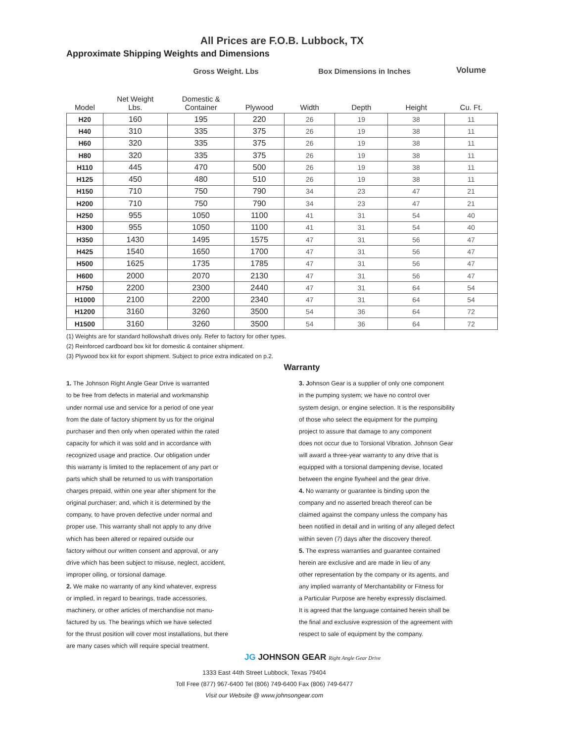All Prices are F.O.B. Lubbock, TX
Approximate Shipping Weights and Dimensions
| | | Gross Weight. Lbs | | Box Dimensions in Inches | | | Volume |
| --- | --- | --- | --- | --- | --- | --- | --- |
| Model | Net Weight Lbs. | Domestic & Container | Plywood | Width | Depth | Height | Cu. Ft. |
| H20 | 160 | 195 | 220 | 26 | 19 | 38 | 11 |
| H40 | 310 | 335 | 375 | 26 | 19 | 38 | 11 |
| H60 | 320 | 335 | 375 | 26 | 19 | 38 | 11 |
| H80 | 320 | 335 | 375 | 26 | 19 | 38 | 11 |
| H110 | 445 | 470 | 500 | 26 | 19 | 38 | 11 |
| H125 | 450 | 480 | 510 | 26 | 19 | 38 | 11 |
| H150 | 710 | 750 | 790 | 34 | 23 | 47 | 21 |
| H200 | 710 | 750 | 790 | 34 | 23 | 47 | 21 |
| H250 | 955 | 1050 | 1100 | 41 | 31 | 54 | 40 |
| H300 | 955 | 1050 | 1100 | 41 | 31 | 54 | 40 |
| H350 | 1430 | 1495 | 1575 | 47 | 31 | 56 | 47 |
| H425 | 1540 | 1650 | 1700 | 47 | 31 | 56 | 47 |
| H500 | 1625 | 1735 | 1785 | 47 | 31 | 56 | 47 |
| H600 | 2000 | 2070 | 2130 | 47 | 31 | 56 | 47 |
| H750 | 2200 | 2300 | 2440 | 47 | 31 | 64 | 54 |
| H1000 | 2100 | 2200 | 2340 | 47 | 31 | 64 | 54 |
| H1200 | 3160 | 3260 | 3500 | 54 | 36 | 64 | 72 |
| H1500 | 3160 | 3260 | 3500 | 54 | 36 | 64 | 72 |
(1) Weights are for standard hollowshaft drives only. Refer to factory for other types.
(2) Reinforced cardboard box kit for domestic & container shipment.
(3) Plywood box kit for export shipment. Subject to price extra indicated on p.2.
Warranty
1. The Johnson Right Angle Gear Drive is warranted
to be free from defects in material and workmanship
under normal use and service for a period of one year
from the date of factory shipment by us for the original
purchaser and then only when operated within the rated
capacity for which it was sold and in accordance with
recognized usage and practice. Our obligation under
this warranty is limited to the replacement of any part or
parts which shall be returned to us with transportation
charges prepaid, within one year after shipment for the
original purchaser; and, which it is determined by the
company, to have proven defective under normal and
proper use. This warranty shall not apply to any drive
which has been altered or repaired outside our
factory without our written consent and approval, or any
drive which has been subject to misuse, neglect, accident,
improper oiling, or torsional damage.
2. We make no warranty of any kind whatever, express
or implied, in regard to bearings, trade accessories,
machinery, or other articles of merchandise not manu-
factured by us. The bearings which we have selected
for the thrust position will cover most installations, but there
are many cases which will require special treatment.
3. Johnson Gear is a supplier of only one component
in the pumping system; we have no control over
system design, or engine selection. It is the responsibility
of those who select the equipment for the pumping
project to assure that damage to any component
does not occur due to Torsional Vibration. Johnson Gear
will award a three-year warranty to any drive that is
equipped with a torsional dampening devise, located
between the engine flywheel and the gear drive.
4. No warranty or guarantee is binding upon the
company and no asserted breach thereof can be
claimed against the company unless the company has
been notified in detail and in writing of any alleged defect
within seven (7) days after the discovery thereof.
5. The express warranties and guarantee contained
herein are exclusive and are made in lieu of any
other representation by the company or its agents, and
any implied warranty of Merchantability or Fitness for
a Particular Purpose are hereby expressly disclaimed.
It is agreed that the language contained herein shall be
the final and exclusive expression of the agreement with
respect to sale of equipment by the company.
JG JOHNSON GEAR Right Angle Gear Drive
1333 East 44th Street Lubbock, Texas 79404
Toll Free (877) 967-6400 Tel (806) 749-6400 Fax (806) 749-6477
Visit our Website @ www.johnsongear.com